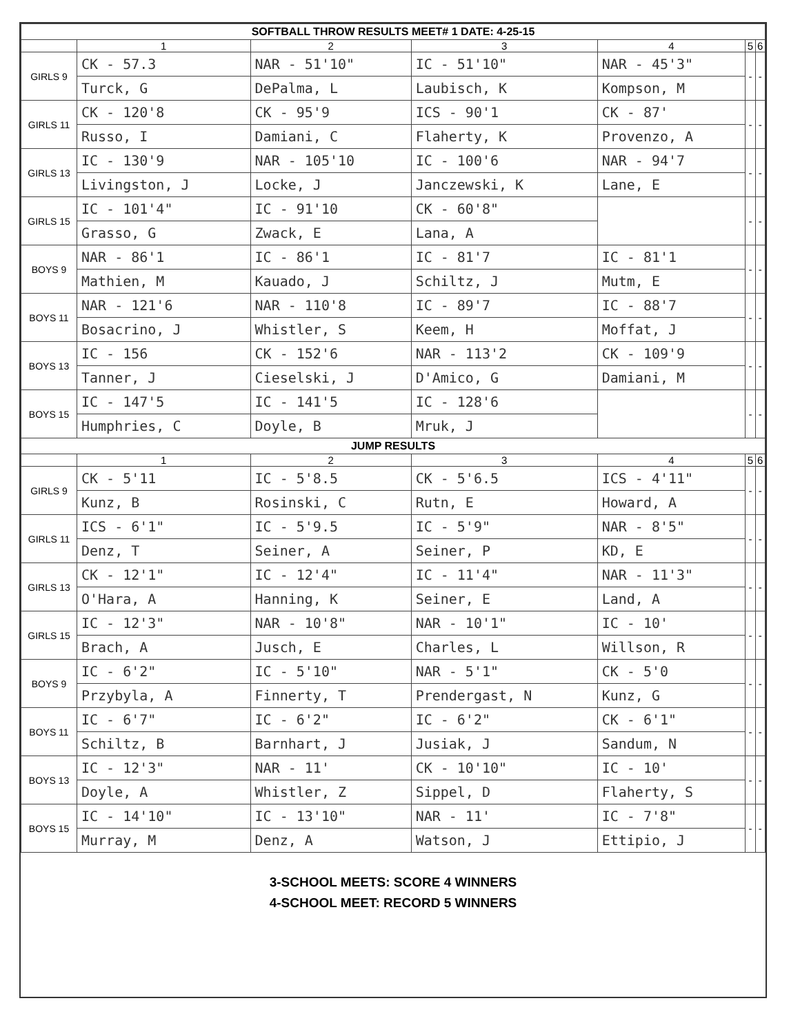| SOFTBALL THROW RESULTS MEET# 1 DATE: 4-25-15 | | | | | | |
| --- | --- | --- | --- | --- | --- | --- |
| | 1 | 2 | 3 | 4 | 5 | 6 |
| GIRLS 9 | CK - 57.3 | NAR - 51'10" | IC - 51'10" | NAR - 45'3" | - | - |
| | Turck, G | DePalma, L | Laubisch, K | Kompson, M | | |
| GIRLS 11 | CK - 120'8 | CK - 95'9 | ICS - 90'1 | CK - 87' | - | - |
| | Russo, I | Damiani, C | Flaherty, K | Provenzo, A | | |
| GIRLS 13 | IC - 130'9 | NAR - 105'10 | IC - 100'6 | NAR - 94'7 | - | - |
| | Livingston, J | Locke, J | Janczewski, K | Lane, E | | |
| GIRLS 15 | IC - 101'4" | IC - 91'10 | CK - 60'8" | | - | - |
| | Grasso, G | Zwack, E | Lana, A | | | |
| BOYS 9 | NAR - 86'1 | IC - 86'1 | IC - 81'7 | IC - 81'1 | - | - |
| | Mathien, M | Kauado, J | Schiltz, J | Mutm, E | | |
| BOYS 11 | NAR - 121'6 | NAR - 110'8 | IC - 89'7 | IC - 88'7 | - | - |
| | Bosacrino, J | Whistler, S | Keem, H | Moffat, J | | |
| BOYS 13 | IC - 156 | CK - 152'6 | NAR - 113'2 | CK - 109'9 | - | - |
| | Tanner, J | Cieselski, J | D'Amico, G | Damiani, M | | |
| BOYS 15 | IC - 147'5 | IC - 141'5 | IC - 128'6 | | - | - |
| | Humphries, C | Doyle, B | Mruk, J | | | |
| JUMP RESULTS | | | | | | |
| | 1 | 2 | 3 | 4 | 5 | 6 |
| GIRLS 9 | CK - 5'11 | IC - 5'8.5 | CK - 5'6.5 | ICS - 4'11" | - | - |
| | Kunz, B | Rosinski, C | Rutn, E | Howard, A | | |
| GIRLS 11 | ICS - 6'1" | IC - 5'9.5 | IC - 5'9" | NAR - 8'5" | - | - |
| | Denz, T | Seiner, A | Seiner, P | KD, E | | |
| GIRLS 13 | CK - 12'1" | IC - 12'4" | IC - 11'4" | NAR - 11'3" | - | - |
| | O'Hara, A | Hanning, K | Seiner, E | Land, A | | |
| GIRLS 15 | IC - 12'3" | NAR - 10'8" | NAR - 10'1" | IC - 10' | - | - |
| | Brach, A | Jusch, E | Charles, L | Willson, R | | |
| BOYS 9 | IC - 6'2" | IC - 5'10" | NAR - 5'1" | CK - 5'0 | - | - |
| | Przybyla, A | Finnerty, T | Prendergast, N | Kunz, G | | |
| BOYS 11 | IC - 6'7" | IC - 6'2" | IC - 6'2" | CK - 6'1" | - | - |
| | Schiltz, B | Barnhart, J | Jusiak, J | Sandum, N | | |
| BOYS 13 | IC - 12'3" | NAR - 11' | CK - 10'10" | IC - 10' | - | - |
| | Doyle, A | Whistler, Z | Sippel, D | Flaherty, S | | |
| BOYS 15 | IC - 14'10" | IC - 13'10" | NAR - 11' | IC - 7'8" | - | - |
| | Murray, M | Denz, A | Watson, J | Ettipio, J | | |
3-SCHOOL MEETS: SCORE 4 WINNERS
4-SCHOOL MEET: RECORD 5 WINNERS